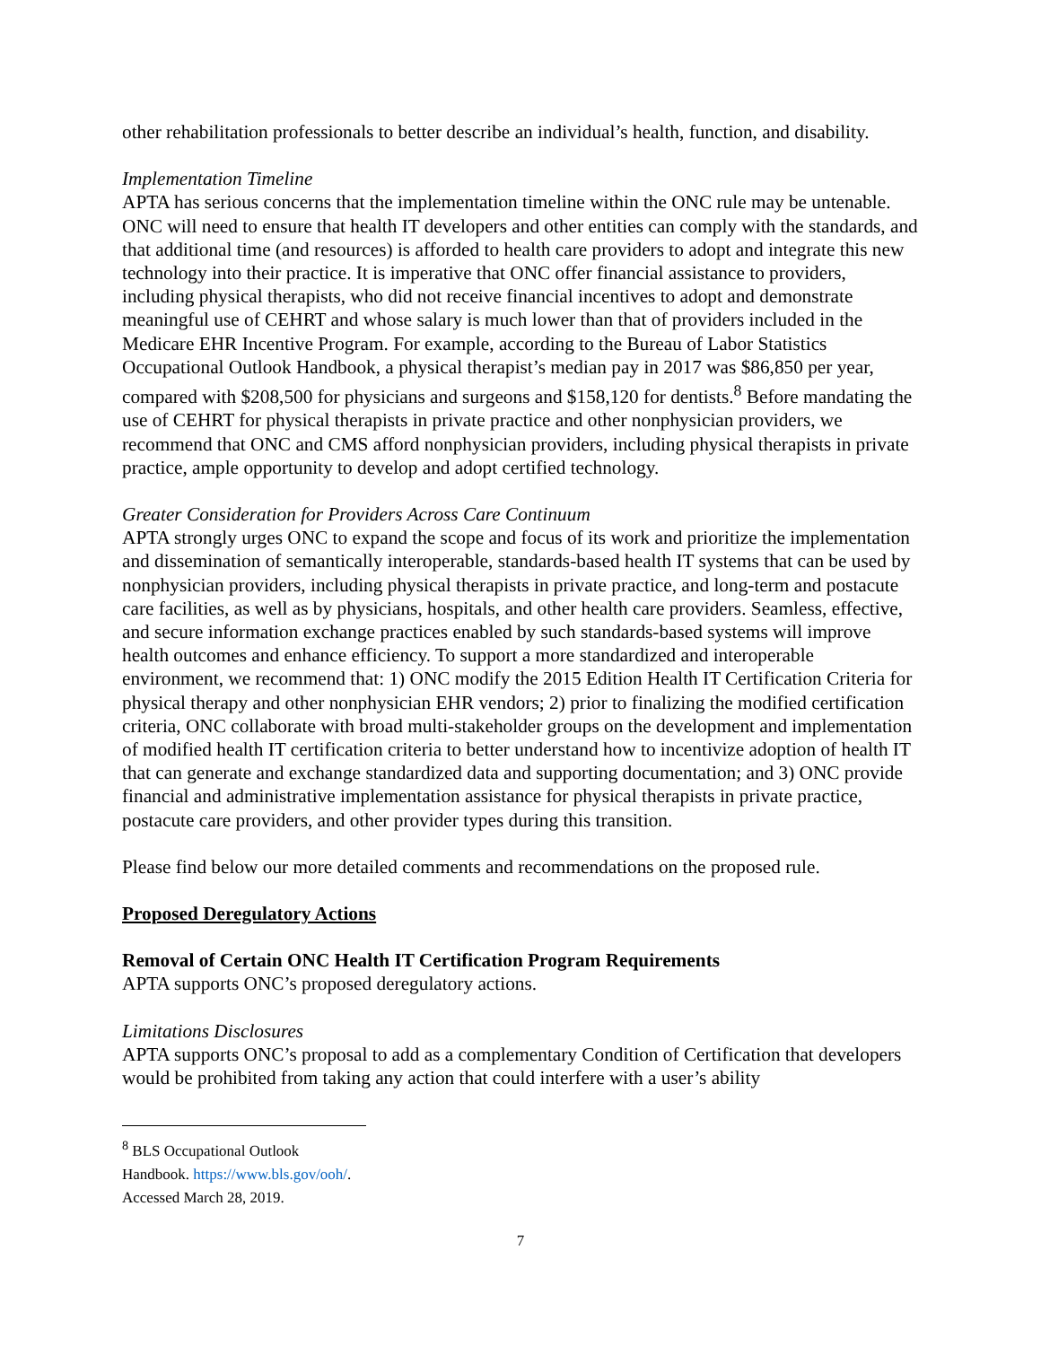other rehabilitation professionals to better describe an individual’s health, function, and disability.
Implementation Timeline
APTA has serious concerns that the implementation timeline within the ONC rule may be untenable. ONC will need to ensure that health IT developers and other entities can comply with the standards, and that additional time (and resources) is afforded to health care providers to adopt and integrate this new technology into their practice. It is imperative that ONC offer financial assistance to providers, including physical therapists, who did not receive financial incentives to adopt and demonstrate meaningful use of CEHRT and whose salary is much lower than that of providers included in the Medicare EHR Incentive Program. For example, according to the Bureau of Labor Statistics Occupational Outlook Handbook, a physical therapist’s median pay in 2017 was $86,850 per year, compared with $208,500 for physicians and surgeons and $158,120 for dentists.<sup>8</sup> Before mandating the use of CEHRT for physical therapists in private practice and other nonphysician providers, we recommend that ONC and CMS afford nonphysician providers, including physical therapists in private practice, ample opportunity to develop and adopt certified technology.
Greater Consideration for Providers Across Care Continuum
APTA strongly urges ONC to expand the scope and focus of its work and prioritize the implementation and dissemination of semantically interoperable, standards-based health IT systems that can be used by nonphysician providers, including physical therapists in private practice, and long-term and postacute care facilities, as well as by physicians, hospitals, and other health care providers. Seamless, effective, and secure information exchange practices enabled by such standards-based systems will improve health outcomes and enhance efficiency. To support a more standardized and interoperable environment, we recommend that: 1) ONC modify the 2015 Edition Health IT Certification Criteria for physical therapy and other nonphysician EHR vendors; 2) prior to finalizing the modified certification criteria, ONC collaborate with broad multi-stakeholder groups on the development and implementation of modified health IT certification criteria to better understand how to incentivize adoption of health IT that can generate and exchange standardized data and supporting documentation; and 3) ONC provide financial and administrative implementation assistance for physical therapists in private practice, postacute care providers, and other provider types during this transition.
Please find below our more detailed comments and recommendations on the proposed rule.
Proposed Deregulatory Actions
Removal of Certain ONC Health IT Certification Program Requirements
APTA supports ONC’s proposed deregulatory actions.
Limitations Disclosures
APTA supports ONC’s proposal to add as a complementary Condition of Certification that developers would be prohibited from taking any action that could interfere with a user’s ability
<sup>8</sup> BLS Occupational Outlook Handbook. https://www.bls.gov/ooh/. Accessed March 28, 2019.
7